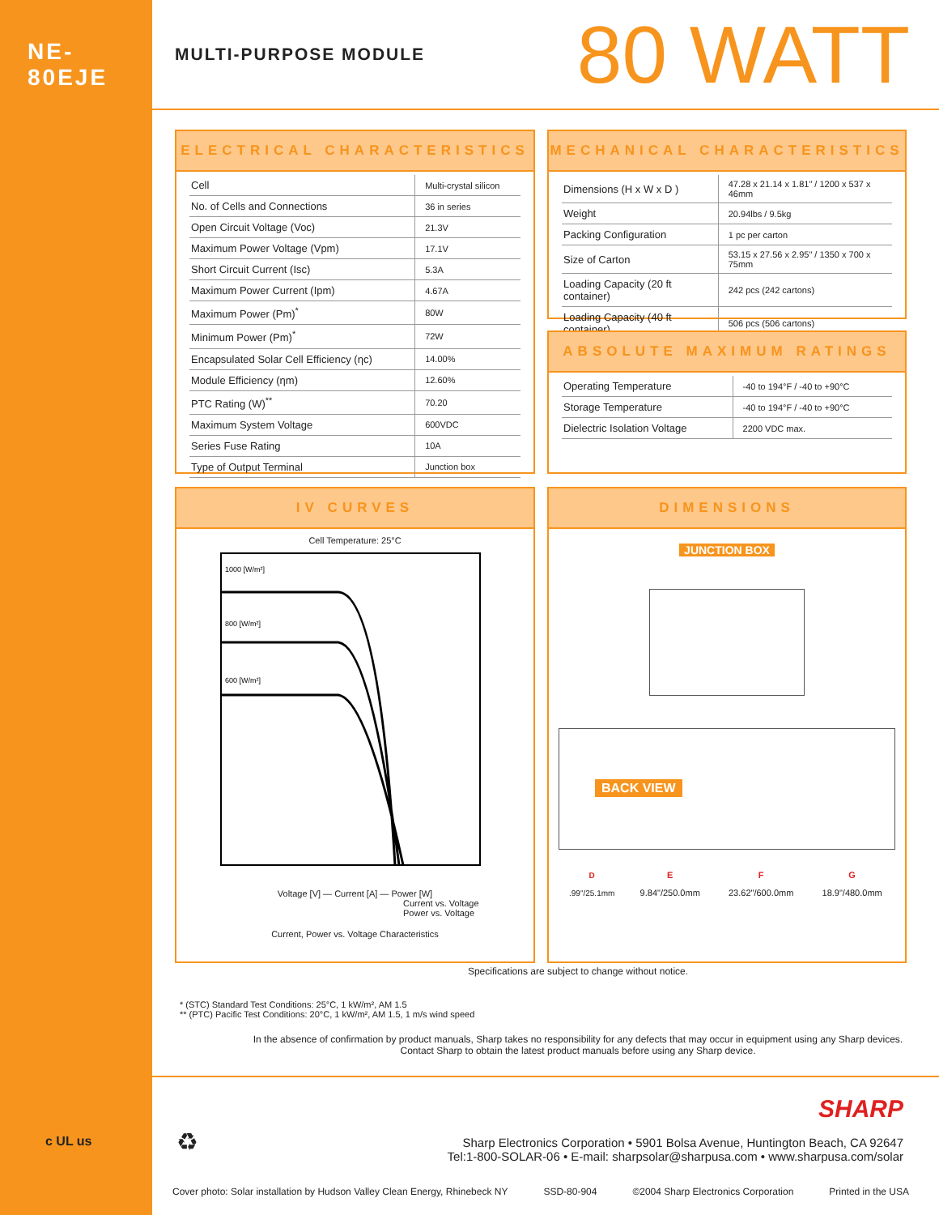NE-80EJE
MULTI-PURPOSE MODULE
80 WATT
ELECTRICAL CHARACTERISTICS
| Cell | Multi-crystal silicon |
| No. of Cells and Connections | 36 in series |
| Open Circuit Voltage (Voc) | 21.3V |
| Maximum Power Voltage (Vpm) | 17.1V |
| Short Circuit Current (Isc) | 5.3A |
| Maximum Power Current (Ipm) | 4.67A |
| Maximum Power (Pm)<sup>*</sup> | 80W |
| Minimum Power (Pm)<sup>*</sup> | 72W |
| Encapsulated Solar Cell Efficiency (ηc) | 14.00% |
| Module Efficiency (ηm) | 12.60% |
| PTC Rating (W)<sup>**</sup> | 70.20 |
| Maximum System Voltage | 600VDC |
| Series Fuse Rating | 10A |
| Type of Output Terminal | Junction box |
MECHANICAL CHARACTERISTICS
| Dimensions (H x W x D ) | 47.28 x 21.14 x 1.81" / 1200 x 537 x 46mm |
| Weight | 20.94lbs / 9.5kg |
| Packing Configuration | 1 pc per carton |
| Size of Carton | 53.15 x 27.56 x 2.95" / 1350 x 700 x 75mm |
| Loading Capacity (20 ft container) | 242 pcs (242 cartons) |
| Loading Capacity (40 ft container) | 506 pcs (506 cartons) |
ABSOLUTE MAXIMUM RATINGS
| Operating Temperature | -40 to 194°F / -40 to +90°C |
| Storage Temperature | -40 to 194°F / -40 to +90°C |
| Dielectric Isolation Voltage | 2200 VDC max. |
IV CURVES
Cell Temperature: 25°C
1000 [W/m²]
800 [W/m²]
600 [W/m²]
Voltage [V] — Current [A] — Power [W]
Current vs. Voltage
Power vs. Voltage
Current, Power vs. Voltage Characteristics
DIMENSIONS
JUNCTION BOX
BACK VIEW
| D | E | F | G |
| .99"/25.1mm | 9.84"/250.0mm | 23.62"/600.0mm | 18.9"/480.0mm |
Specifications are subject to change without notice.
* (STC) Standard Test Conditions: 25°C, 1 kW/m², AM 1.5
** (PTC) Pacific Test Conditions: 20°C, 1 kW/m², AM 1.5, 1 m/s wind speed
In the absence of confirmation by product manuals, Sharp takes no responsibility for any defects that may occur in equipment using any Sharp devices.
Contact Sharp to obtain the latest product manuals before using any Sharp device.
c UL us ♻
SHARP
Sharp Electronics Corporation • 5901 Bolsa Avenue, Huntington Beach, CA 92647
Tel:1-800-SOLAR-06 • E-mail: sharpsolar@sharpusa.com • www.sharpusa.com/solar
Cover photo: Solar installation by Hudson Valley Clean Energy, Rhinebeck NY SSD-80-904 ©2004 Sharp Electronics Corporation Printed in the USA